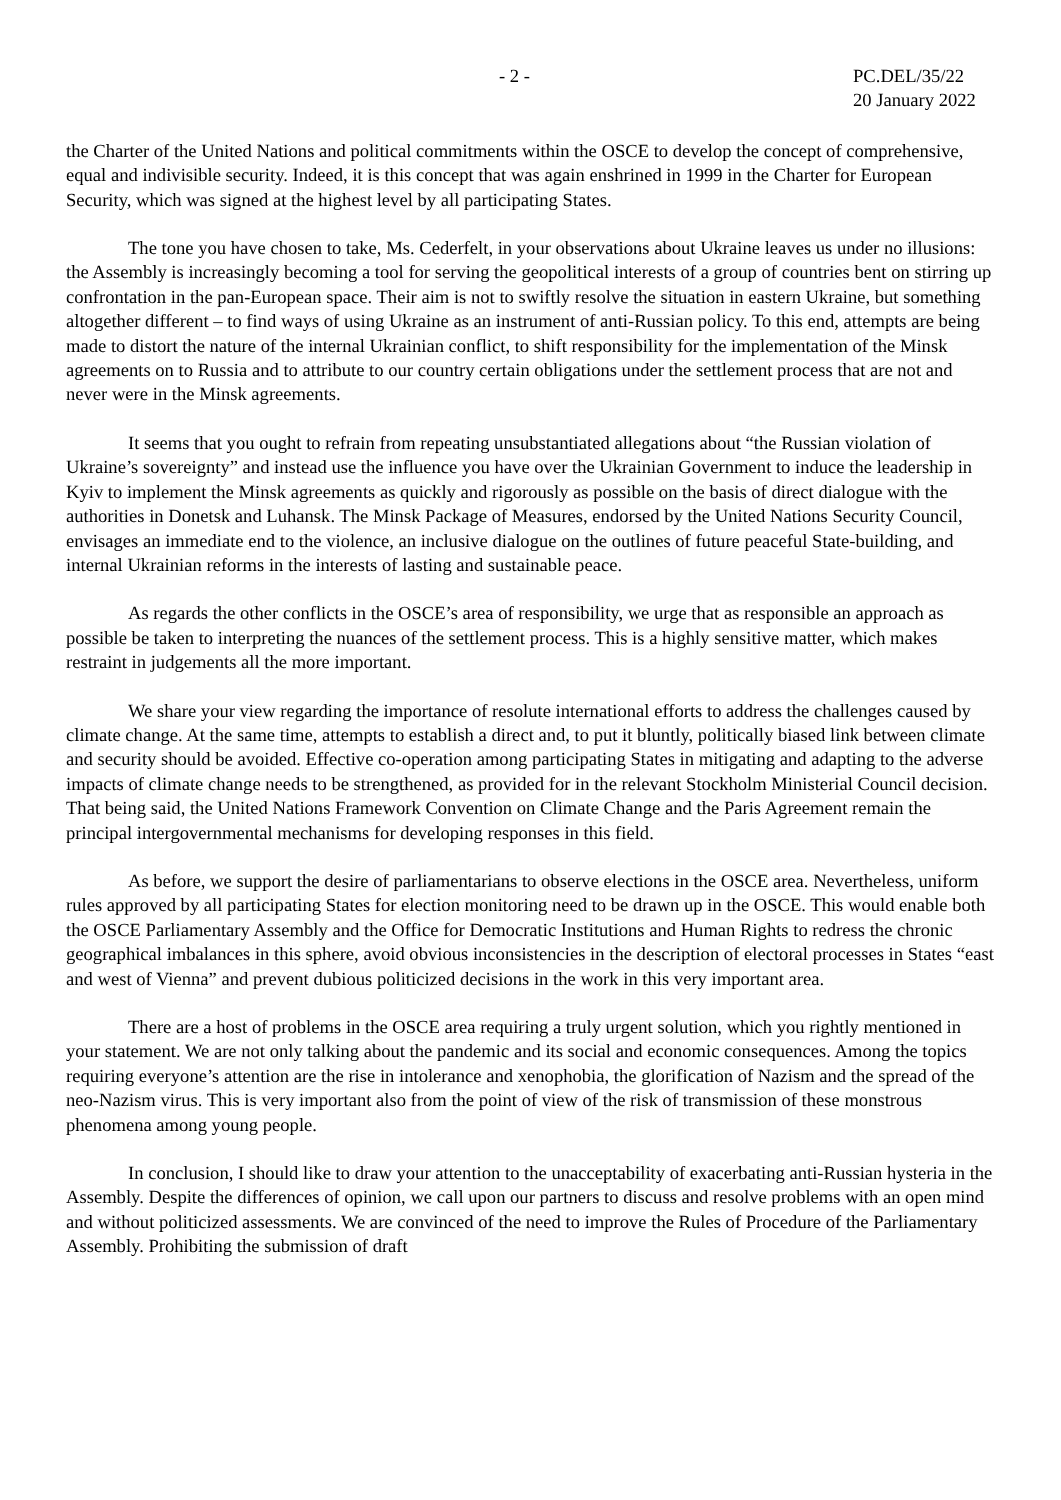- 2 - PC.DEL/35/22
20 January 2022
the Charter of the United Nations and political commitments within the OSCE to develop the concept of comprehensive, equal and indivisible security. Indeed, it is this concept that was again enshrined in 1999 in the Charter for European Security, which was signed at the highest level by all participating States.
The tone you have chosen to take, Ms. Cederfelt, in your observations about Ukraine leaves us under no illusions: the Assembly is increasingly becoming a tool for serving the geopolitical interests of a group of countries bent on stirring up confrontation in the pan-European space. Their aim is not to swiftly resolve the situation in eastern Ukraine, but something altogether different – to find ways of using Ukraine as an instrument of anti-Russian policy. To this end, attempts are being made to distort the nature of the internal Ukrainian conflict, to shift responsibility for the implementation of the Minsk agreements on to Russia and to attribute to our country certain obligations under the settlement process that are not and never were in the Minsk agreements.
It seems that you ought to refrain from repeating unsubstantiated allegations about “the Russian violation of Ukraine’s sovereignty” and instead use the influence you have over the Ukrainian Government to induce the leadership in Kyiv to implement the Minsk agreements as quickly and rigorously as possible on the basis of direct dialogue with the authorities in Donetsk and Luhansk. The Minsk Package of Measures, endorsed by the United Nations Security Council, envisages an immediate end to the violence, an inclusive dialogue on the outlines of future peaceful State-building, and internal Ukrainian reforms in the interests of lasting and sustainable peace.
As regards the other conflicts in the OSCE’s area of responsibility, we urge that as responsible an approach as possible be taken to interpreting the nuances of the settlement process. This is a highly sensitive matter, which makes restraint in judgements all the more important.
We share your view regarding the importance of resolute international efforts to address the challenges caused by climate change. At the same time, attempts to establish a direct and, to put it bluntly, politically biased link between climate and security should be avoided. Effective co-operation among participating States in mitigating and adapting to the adverse impacts of climate change needs to be strengthened, as provided for in the relevant Stockholm Ministerial Council decision. That being said, the United Nations Framework Convention on Climate Change and the Paris Agreement remain the principal intergovernmental mechanisms for developing responses in this field.
As before, we support the desire of parliamentarians to observe elections in the OSCE area. Nevertheless, uniform rules approved by all participating States for election monitoring need to be drawn up in the OSCE. This would enable both the OSCE Parliamentary Assembly and the Office for Democratic Institutions and Human Rights to redress the chronic geographical imbalances in this sphere, avoid obvious inconsistencies in the description of electoral processes in States “east and west of Vienna” and prevent dubious politicized decisions in the work in this very important area.
There are a host of problems in the OSCE area requiring a truly urgent solution, which you rightly mentioned in your statement. We are not only talking about the pandemic and its social and economic consequences. Among the topics requiring everyone’s attention are the rise in intolerance and xenophobia, the glorification of Nazism and the spread of the neo-Nazism virus. This is very important also from the point of view of the risk of transmission of these monstrous phenomena among young people.
In conclusion, I should like to draw your attention to the unacceptability of exacerbating anti-Russian hysteria in the Assembly. Despite the differences of opinion, we call upon our partners to discuss and resolve problems with an open mind and without politicized assessments. We are convinced of the need to improve the Rules of Procedure of the Parliamentary Assembly. Prohibiting the submission of draft